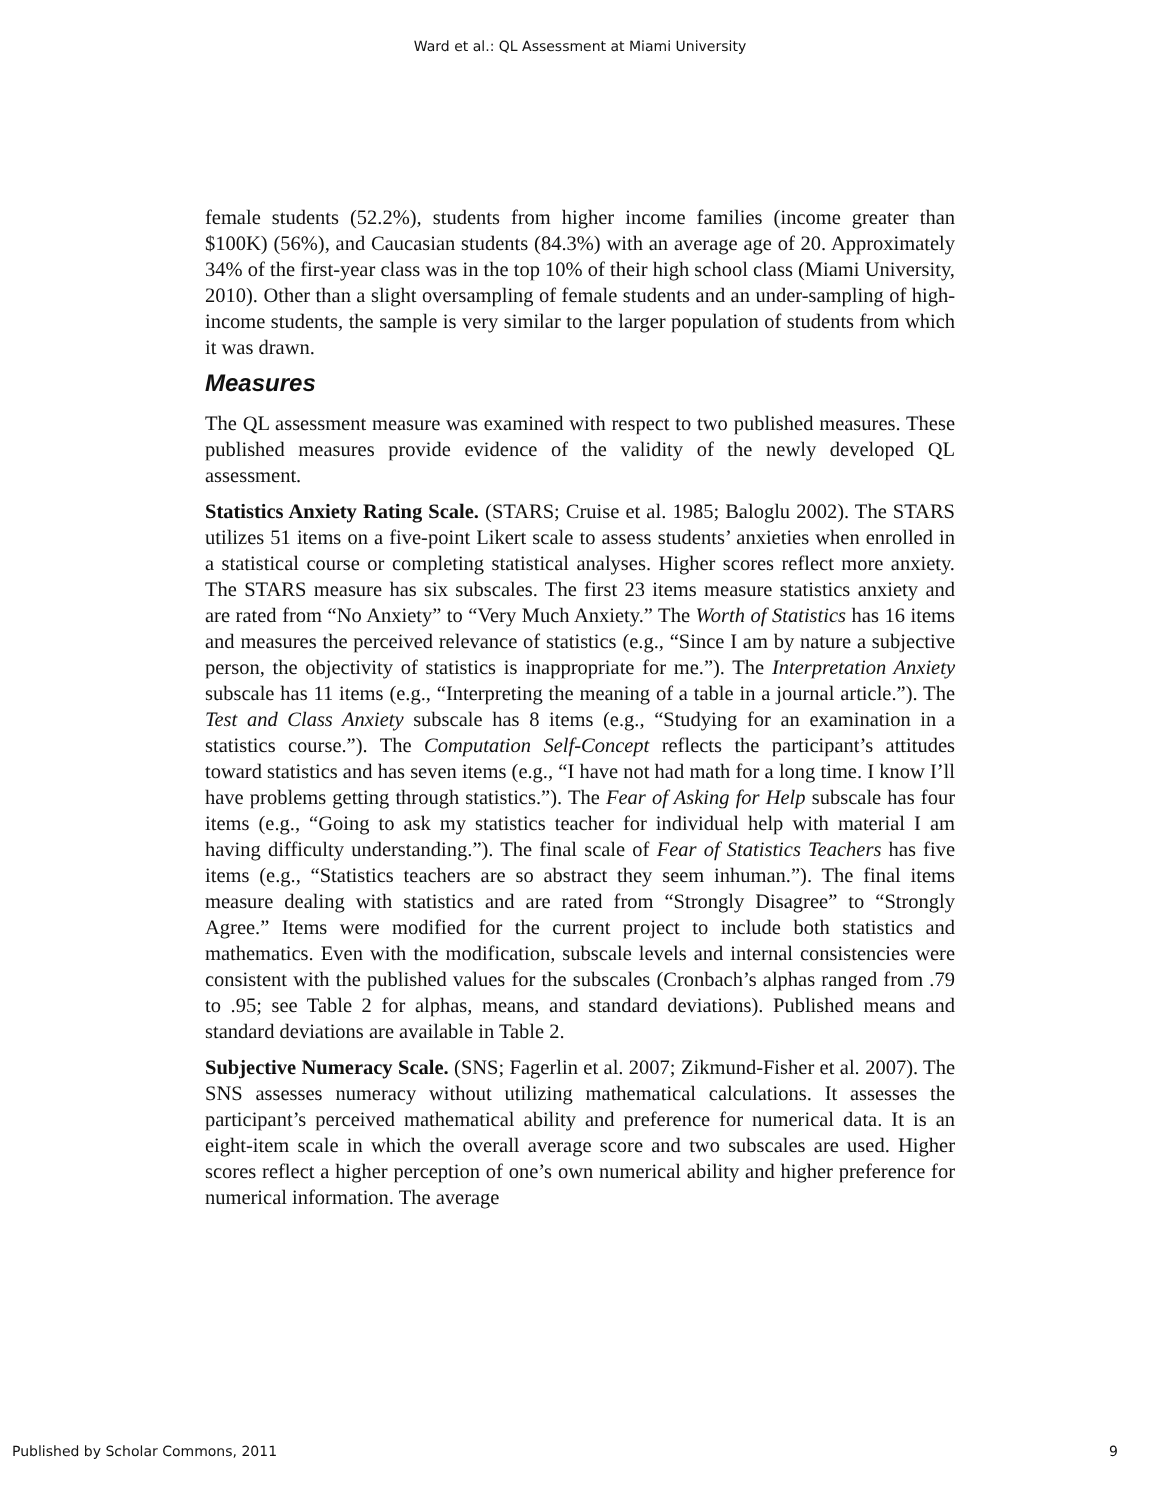Ward et al.: QL Assessment at Miami University
female students (52.2%), students from higher income families (income greater than $100K) (56%), and Caucasian students (84.3%) with an average age of 20. Approximately 34% of the first-year class was in the top 10% of their high school class (Miami University, 2010). Other than a slight oversampling of female students and an under-sampling of high-income students, the sample is very similar to the larger population of students from which it was drawn.
Measures
The QL assessment measure was examined with respect to two published measures. These published measures provide evidence of the validity of the newly developed QL assessment.
Statistics Anxiety Rating Scale. (STARS; Cruise et al. 1985; Baloglu 2002). The STARS utilizes 51 items on a five-point Likert scale to assess students’ anxieties when enrolled in a statistical course or completing statistical analyses. Higher scores reflect more anxiety. The STARS measure has six subscales. The first 23 items measure statistics anxiety and are rated from “No Anxiety” to “Very Much Anxiety.” The Worth of Statistics has 16 items and measures the perceived relevance of statistics (e.g., “Since I am by nature a subjective person, the objectivity of statistics is inappropriate for me.”). The Interpretation Anxiety subscale has 11 items (e.g., “Interpreting the meaning of a table in a journal article.”). The Test and Class Anxiety subscale has 8 items (e.g., “Studying for an examination in a statistics course.”). The Computation Self-Concept reflects the participant’s attitudes toward statistics and has seven items (e.g., “I have not had math for a long time. I know I’ll have problems getting through statistics.”). The Fear of Asking for Help subscale has four items (e.g., “Going to ask my statistics teacher for individual help with material I am having difficulty understanding.”). The final scale of Fear of Statistics Teachers has five items (e.g., “Statistics teachers are so abstract they seem inhuman.”). The final items measure dealing with statistics and are rated from “Strongly Disagree” to “Strongly Agree.” Items were modified for the current project to include both statistics and mathematics. Even with the modification, subscale levels and internal consistencies were consistent with the published values for the subscales (Cronbach’s alphas ranged from .79 to .95; see Table 2 for alphas, means, and standard deviations). Published means and standard deviations are available in Table 2.
Subjective Numeracy Scale. (SNS; Fagerlin et al. 2007; Zikmund-Fisher et al. 2007). The SNS assesses numeracy without utilizing mathematical calculations. It assesses the participant’s perceived mathematical ability and preference for numerical data. It is an eight-item scale in which the overall average score and two subscales are used. Higher scores reflect a higher perception of one’s own numerical ability and higher preference for numerical information. The average
Published by Scholar Commons, 2011 9